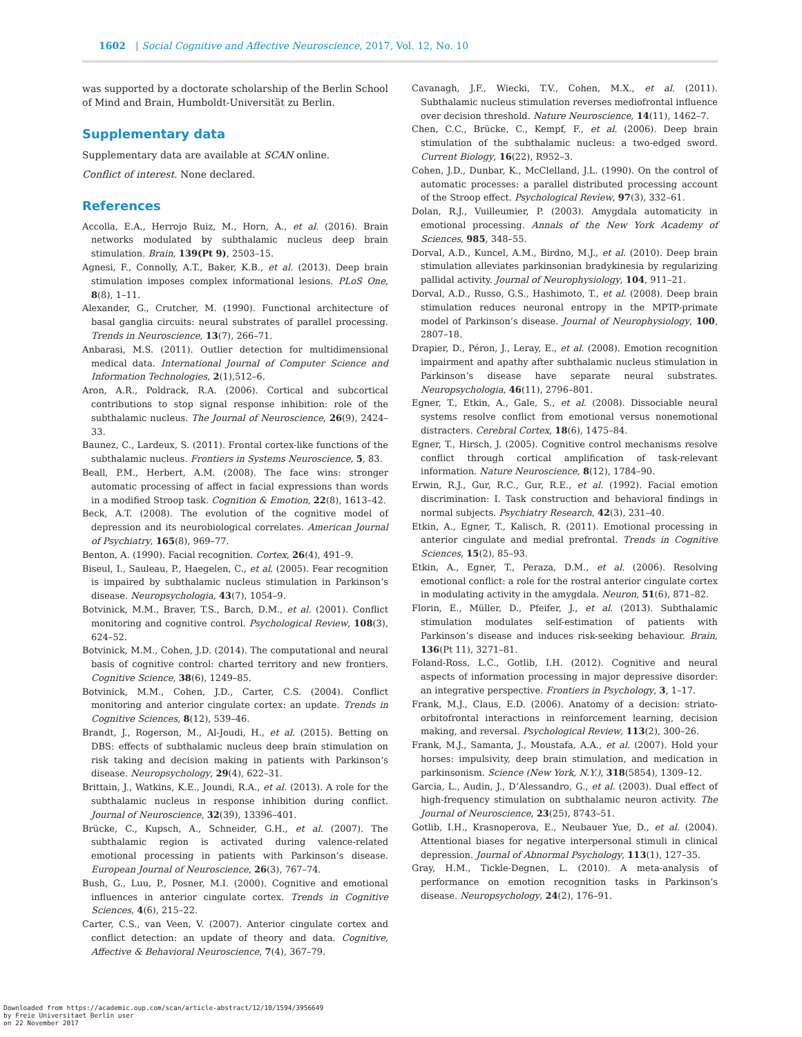1602 | Social Cognitive and Affective Neuroscience, 2017, Vol. 12, No. 10
was supported by a doctorate scholarship of the Berlin School of Mind and Brain, Humboldt-Universität zu Berlin.
Supplementary data
Supplementary data are available at SCAN online.
Conflict of interest. None declared.
References
Accolla, E.A., Herrojo Ruiz, M., Horn, A., et al. (2016). Brain networks modulated by subthalamic nucleus deep brain stimulation. Brain, 139(Pt 9), 2503–15.
Agnesi, F., Connolly, A.T., Baker, K.B., et al. (2013). Deep brain stimulation imposes complex informational lesions. PLoS One, 8(8), 1–11.
Alexander, G., Crutcher, M. (1990). Functional architecture of basal ganglia circuits: neural substrates of parallel processing. Trends in Neuroscience, 13(7), 266–71.
Anbarasi, M.S. (2011). Outlier detection for multidimensional medical data. International Journal of Computer Science and Information Technologies, 2(1),512–6.
Aron, A.R., Poldrack, R.A. (2006). Cortical and subcortical contributions to stop signal response inhibition: role of the subthalamic nucleus. The Journal of Neuroscience, 26(9), 2424–33.
Baunez, C., Lardeux, S. (2011). Frontal cortex-like functions of the subthalamic nucleus. Frontiers in Systems Neuroscience, 5, 83.
Beall, P.M., Herbert, A.M. (2008). The face wins: stronger automatic processing of affect in facial expressions than words in a modified Stroop task. Cognition & Emotion, 22(8), 1613–42.
Beck, A.T. (2008). The evolution of the cognitive model of depression and its neurobiological correlates. American Journal of Psychiatry, 165(8), 969–77.
Benton, A. (1990). Facial recognition. Cortex, 26(4), 491–9.
Biseul, I., Sauleau, P., Haegelen, C., et al. (2005). Fear recognition is impaired by subthalamic nucleus stimulation in Parkinson’s disease. Neuropsychologia, 43(7), 1054–9.
Botvinick, M.M., Braver, T.S., Barch, D.M., et al. (2001). Conflict monitoring and cognitive control. Psychological Review, 108(3), 624–52.
Botvinick, M.M., Cohen, J.D. (2014). The computational and neural basis of cognitive control: charted territory and new frontiers. Cognitive Science, 38(6), 1249–85.
Botvinick, M.M., Cohen, J.D., Carter, C.S. (2004). Conflict monitoring and anterior cingulate cortex: an update. Trends in Cognitive Sciences, 8(12), 539–46.
Brandt, J., Rogerson, M., Al-Joudi, H., et al. (2015). Betting on DBS: effects of subthalamic nucleus deep brain stimulation on risk taking and decision making in patients with Parkinson’s disease. Neuropsychology, 29(4), 622–31.
Brittain, J., Watkins, K.E., Joundi, R.A., et al. (2013). A role for the subthalamic nucleus in response inhibition during conflict. Journal of Neuroscience, 32(39), 13396–401.
Brücke, C., Kupsch, A., Schneider, G.H., et al. (2007). The subthalamic region is activated during valence-related emotional processing in patients with Parkinson’s disease. European Journal of Neuroscience, 26(3), 767–74.
Bush, G., Luu, P., Posner, M.I. (2000). Cognitive and emotional influences in anterior cingulate cortex. Trends in Cognitive Sciences, 4(6), 215–22.
Carter, C.S., van Veen, V. (2007). Anterior cingulate cortex and conflict detection: an update of theory and data. Cognitive, Affective & Behavioral Neuroscience, 7(4), 367–79.
Cavanagh, J.F., Wiecki, T.V., Cohen, M.X., et al. (2011). Subthalamic nucleus stimulation reverses mediofrontal influence over decision threshold. Nature Neuroscience, 14(11), 1462–7.
Chen, C.C., Brücke, C., Kempf, F., et al. (2006). Deep brain stimulation of the subthalamic nucleus: a two-edged sword. Current Biology, 16(22), R952–3.
Cohen, J.D., Dunbar, K., McClelland, J.L. (1990). On the control of automatic processes: a parallel distributed processing account of the Stroop effect. Psychological Review, 97(3), 332–61.
Dolan, R.J., Vuilleumier, P. (2003). Amygdala automaticity in emotional processing. Annals of the New York Academy of Sciences, 985, 348–55.
Dorval, A.D., Kuncel, A.M., Birdno, M.J., et al. (2010). Deep brain stimulation alleviates parkinsonian bradykinesia by regularizing pallidal activity. Journal of Neurophysiology, 104, 911–21.
Dorval, A.D., Russo, G.S., Hashimoto, T., et al. (2008). Deep brain stimulation reduces neuronal entropy in the MPTP-primate model of Parkinson’s disease. Journal of Neurophysiology, 100, 2807–18.
Drapier, D., Péron, J., Leray, E., et al. (2008). Emotion recognition impairment and apathy after subthalamic nucleus stimulation in Parkinson’s disease have separate neural substrates. Neuropsychologia, 46(11), 2796–801.
Egner, T., Etkin, A., Gale, S., et al. (2008). Dissociable neural systems resolve conflict from emotional versus nonemotional distracters. Cerebral Cortex, 18(6), 1475–84.
Egner, T., Hirsch, J. (2005). Cognitive control mechanisms resolve conflict through cortical amplification of task-relevant information. Nature Neuroscience, 8(12), 1784–90.
Erwin, R.J., Gur, R.C., Gur, R.E., et al. (1992). Facial emotion discrimination: I. Task construction and behavioral findings in normal subjects. Psychiatry Research, 42(3), 231–40.
Etkin, A., Egner, T., Kalisch, R. (2011). Emotional processing in anterior cingulate and medial prefrontal. Trends in Cognitive Sciences, 15(2), 85–93.
Etkin, A., Egner, T., Peraza, D.M., et al. (2006). Resolving emotional conflict: a role for the rostral anterior cingulate cortex in modulating activity in the amygdala. Neuron, 51(6), 871–82.
Florin, E., Müller, D., Pfeifer, J., et al. (2013). Subthalamic stimulation modulates self-estimation of patients with Parkinson’s disease and induces risk-seeking behaviour. Brain, 136(Pt 11), 3271–81.
Foland-Ross, L.C., Gotlib, I.H. (2012). Cognitive and neural aspects of information processing in major depressive disorder: an integrative perspective. Frontiers in Psychology, 3, 1–17.
Frank, M.J., Claus, E.D. (2006). Anatomy of a decision: striato-orbitofrontal interactions in reinforcement learning, decision making, and reversal. Psychological Review, 113(2), 300–26.
Frank, M.J., Samanta, J., Moustafa, A.A., et al. (2007). Hold your horses: impulsivity, deep brain stimulation, and medication in parkinsonism. Science (New York, N.Y.), 318(5854), 1309–12.
Garcia, L., Audin, J., D’Alessandro, G., et al. (2003). Dual effect of high-frequency stimulation on subthalamic neuron activity. The Journal of Neuroscience, 23(25), 8743–51.
Gotlib, I.H., Krasnoperova, E., Neubauer Yue, D., et al. (2004). Attentional biases for negative interpersonal stimuli in clinical depression. Journal of Abnormal Psychology, 113(1), 127–35.
Gray, H.M., Tickle-Degnen, L. (2010). A meta-analysis of performance on emotion recognition tasks in Parkinson’s disease. Neuropsychology, 24(2), 176–91.
Downloaded from https://academic.oup.com/scan/article-abstract/12/10/1594/3956649
by Freie Universitaet Berlin user
on 22 November 2017